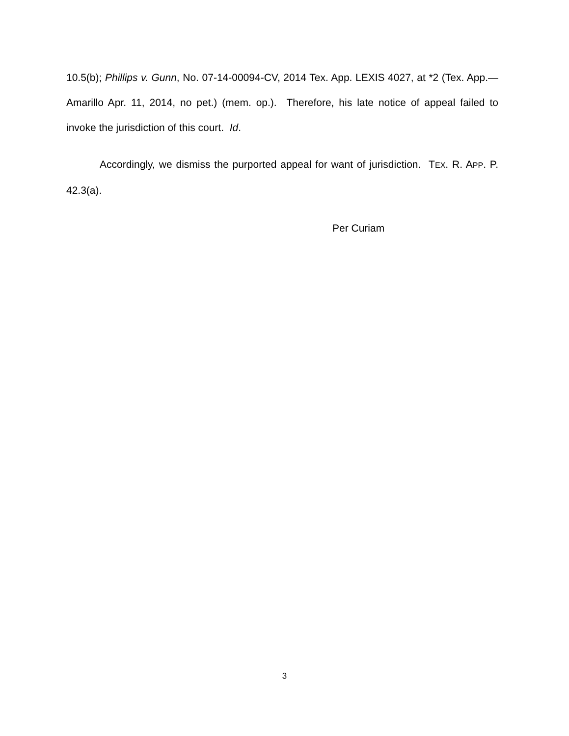10.5(b); Phillips v. Gunn, No. 07-14-00094-CV, 2014 Tex. App. LEXIS 4027, at *2 (Tex. App.—Amarillo Apr. 11, 2014, no pet.) (mem. op.). Therefore, his late notice of appeal failed to invoke the jurisdiction of this court. Id.
Accordingly, we dismiss the purported appeal for want of jurisdiction. TEX. R. APP. P. 42.3(a).
Per Curiam
3